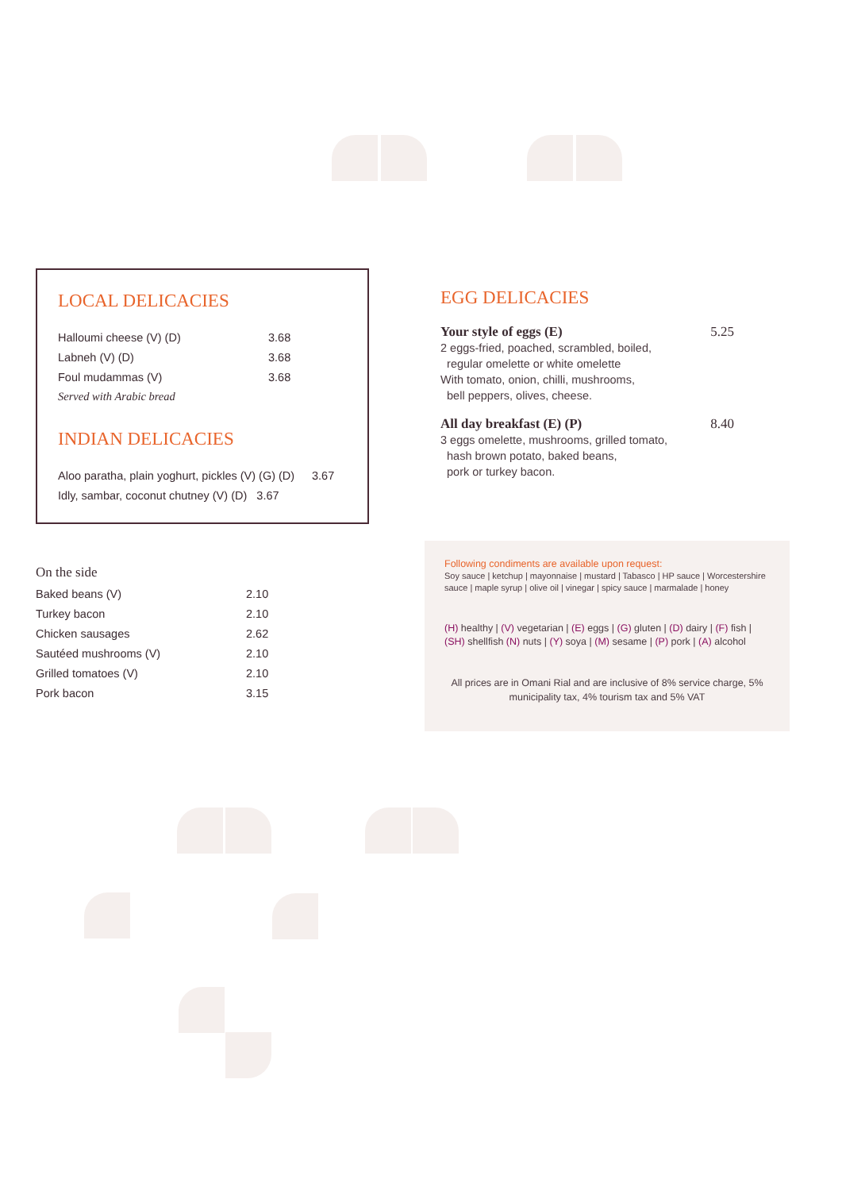LOCAL DELICACIES
| Halloumi cheese (V) (D) | 3.68 |
| Labneh (V) (D) | 3.68 |
| Foul mudammas (V) | 3.68 |
| Served with Arabic bread | |
INDIAN DELICACIES
| Aloo paratha, plain yoghurt, pickles (V) (G) (D) | 3.67 |
| Idly, sambar, coconut chutney (V) (D) 3.67 | |
EGG DELICACIES
Your style of eggs (E) 5.25
2 eggs-fried, poached, scrambled, boiled,
regular omelette or white omelette
With tomato, onion, chilli, mushrooms,
bell peppers, olives, cheese.
All day breakfast (E) (P) 8.40
3 eggs omelette, mushrooms, grilled tomato,
hash brown potato, baked beans,
pork or turkey bacon.
| On the side | |
| Baked beans (V) | 2.10 |
| Turkey bacon | 2.10 |
| Chicken sausages | 2.62 |
| Sautéed mushrooms (V) | 2.10 |
| Grilled tomatoes (V) | 2.10 |
| Pork bacon | 3.15 |
Following condiments are available upon request:
Soy sauce | ketchup | mayonnaise | mustard | Tabasco | HP sauce | Worcestershire sauce | maple syrup | olive oil | vinegar | spicy sauce | marmalade | honey
(H) healthy | (V) vegetarian | (E) eggs | (G) gluten | (D) dairy | (F) fish | (SH) shellfish (N) nuts | (Y) soya | (M) sesame | (P) pork | (A) alcohol
All prices are in Omani Rial and are inclusive of 8% service charge, 5% municipality tax, 4% tourism tax and 5% VAT